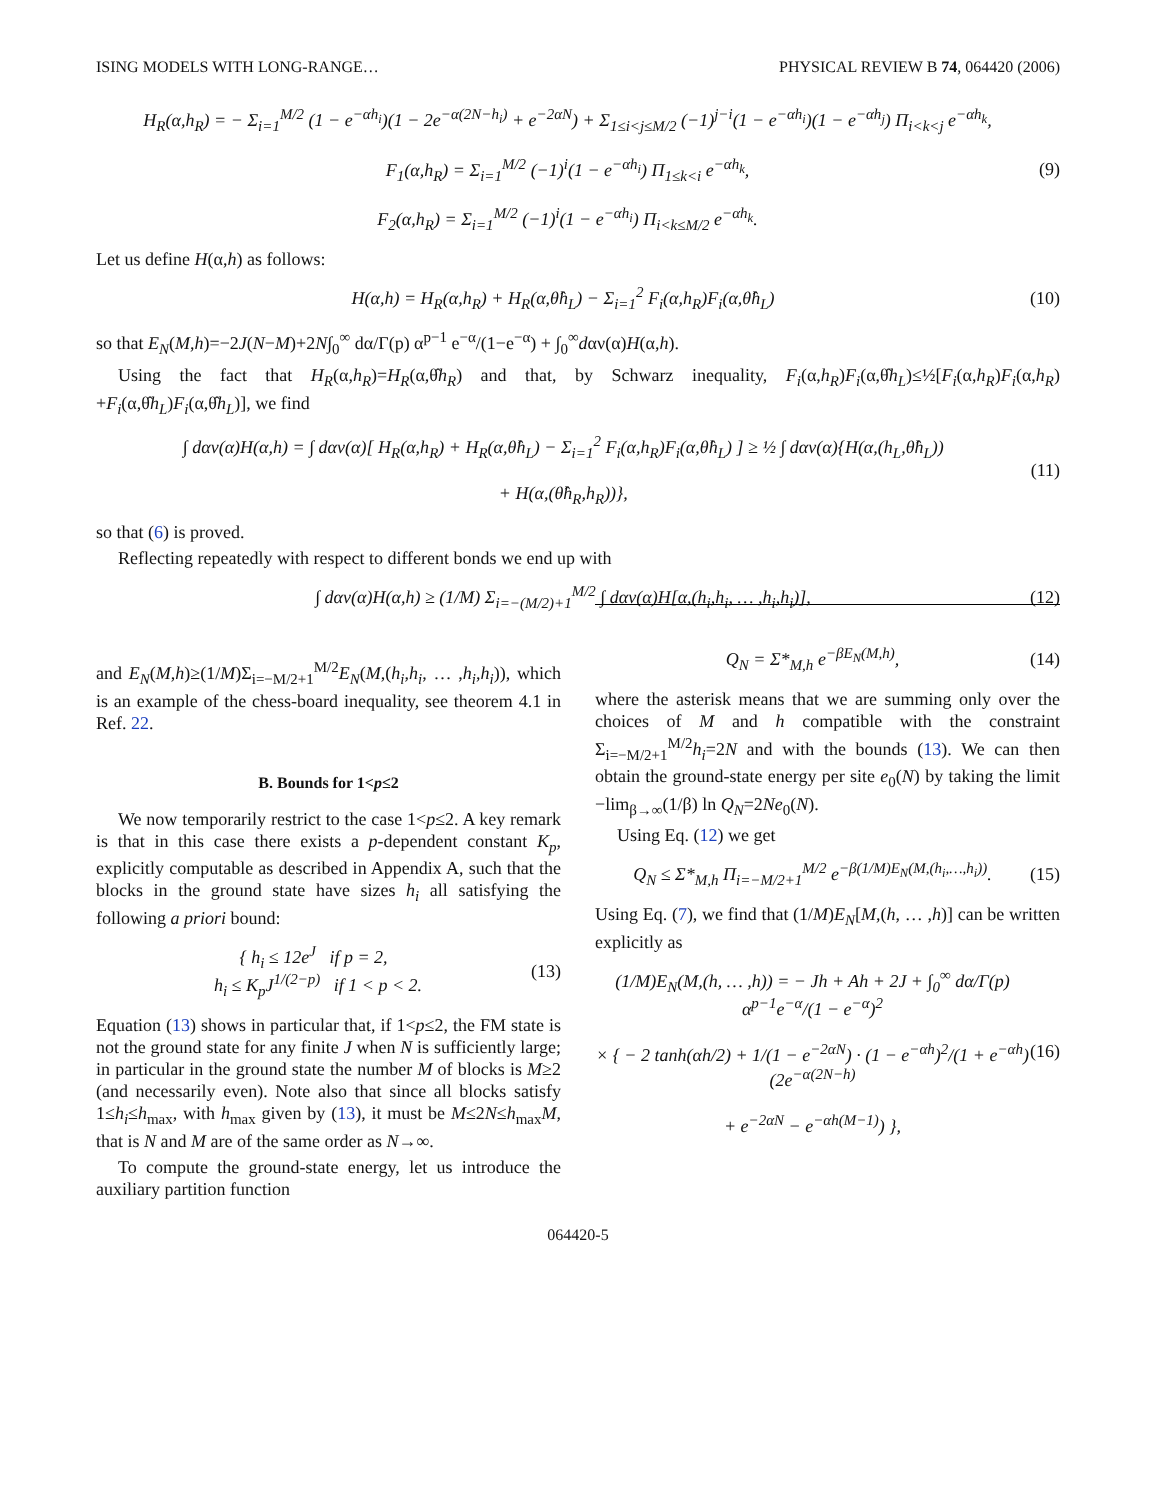ISING MODELS WITH LONG-RANGE… PHYSICAL REVIEW B 74, 064420 (2006)
H<sub>R</sub>(α,h<sub>R</sub>) = − Σ<sub>i=1</sub><sup>M/2</sup> (1 − e<sup>−αh<sub>i</sub></sup>)(1 − 2e<sup>−α(2N−h<sub>i</sub>)</sup> + e<sup>−2αN</sup>) + Σ<sub>1≤i<j≤M/2</sub> (−1)<sup>j−i</sup>(1 − e<sup>−αh<sub>i</sub></sup>)(1 − e<sup>−αh<sub>j</sub></sup>) Π<sub>i<k<j</sub> e<sup>−αh<sub>k</sub></sup>,
F<sub>1</sub>(α,h<sub>R</sub>) = Σ<sub>i=1</sub><sup>M/2</sup> (−1)<sup>i</sup>(1 − e<sup>−αh<sub>i</sub></sup>) Π<sub>1≤k<i</sub> e<sup>−αh<sub>k</sub></sup>,
F<sub>2</sub>(α,h<sub>R</sub>) = Σ<sub>i=1</sub><sup>M/2</sup> (−1)<sup>i</sup>(1 − e<sup>−αh<sub>i</sub></sup>) Π<sub>i<k≤M/2</sub> e<sup>−αh<sub>k</sub></sup>.
(9)
Let us define H(α,h) as follows:
H(α,h) = H<sub>R</sub>(α,h<sub>R</sub>) + H<sub>R</sub>(α,θ̂h<sub>L</sub>) − Σ<sub>i=1</sub><sup>2</sup> F<sub>i</sub>(α,h<sub>R</sub>)F<sub>i</sub>(α,θ̂h<sub>L</sub>)
(10)
so that E<sub>N</sub>(M,h)=−2J(N−M)+2N∫<sub>0</sub><sup>∞</sup> dα/Γ(p) α<sup>p−1</sup> e<sup>−α</sup>/(1−e<sup>−α</sup>) + ∫<sub>0</sub><sup>∞</sup>dαν(α)H(α,h).
Using the fact that H<sub>R</sub>(α,h<sub>R</sub>)=H<sub>R</sub>(α,θ̂h<sub>R</sub>) and that, by Schwarz inequality, F<sub>i</sub>(α,h<sub>R</sub>)F<sub>i</sub>(α,θ̂h<sub>L</sub>)≤½[F<sub>i</sub>(α,h<sub>R</sub>)F<sub>i</sub>(α,h<sub>R</sub>) +F<sub>i</sub>(α,θ̂h<sub>L</sub>)F<sub>i</sub>(α,θ̂h<sub>L</sub>)], we find
∫ dαν(α)H(α,h) = ∫ dαν(α)[ H<sub>R</sub>(α,h<sub>R</sub>) + H<sub>R</sub>(α,θ̂h<sub>L</sub>) − Σ<sub>i=1</sub><sup>2</sup> F<sub>i</sub>(α,h<sub>R</sub>)F<sub>i</sub>(α,θ̂h<sub>L</sub>) ] ≥ ½ ∫ dαν(α){H(α,(h<sub>L</sub>,θ̂h<sub>L</sub>))
+ H(α,(θ̂h<sub>R</sub>,h<sub>R</sub>))},
(11)
so that (6) is proved.
Reflecting repeatedly with respect to different bonds we end up with
∫ dαν(α)H(α,h) ≥ (1/M) Σ<sub>i=−(M/2)+1</sub><sup>M/2</sup> ∫ dαν(α)H[α,(h<sub>i</sub>,h<sub>i</sub>, … ,h<sub>i</sub>,h<sub>i</sub>)],
(12)
and E<sub>N</sub>(M,h)≥(1/M)Σ<sub>i=−M/2+1</sub><sup>M/2</sup>E<sub>N</sub>(M,(h<sub>i</sub>,h<sub>i</sub>, … ,h<sub>i</sub>,h<sub>i</sub>)), which is an example of the chess-board inequality, see theorem 4.1 in Ref. 22.
B. Bounds for 1<p≤2
We now temporarily restrict to the case 1<p≤2. A key remark is that in this case there exists a p-dependent constant K<sub>p</sub>, explicitly computable as described in Appendix A, such that the blocks in the ground state have sizes h<sub>i</sub> all satisfying the following a priori bound:
{ h<sub>i</sub> ≤ 12e<sup>J</sup> if p = 2,
h<sub>i</sub> ≤ K<sub>p</sub>J<sup>1/(2−p)</sup> if 1 < p < 2.
(13)
Equation (13) shows in particular that, if 1<p≤2, the FM state is not the ground state for any finite J when N is sufficiently large; in particular in the ground state the number M of blocks is M≥2 (and necessarily even). Note also that since all blocks satisfy 1≤h<sub>i</sub>≤h<sub>max</sub>, with h<sub>max</sub> given by (13), it must be M≤2N≤h<sub>max</sub>M, that is N and M are of the same order as N→∞.
To compute the ground-state energy, let us introduce the auxiliary partition function
Q<sub>N</sub> = Σ*<sub>M,h</sub> e<sup>−βE<sub>N</sub>(M,h)</sup>, (14)
where the asterisk means that we are summing only over the choices of M and h compatible with the constraint Σ<sub>i=−M/2+1</sub><sup>M/2</sup>h<sub>i</sub>=2N and with the bounds (13). We can then obtain the ground-state energy per site e<sub>0</sub>(N) by taking the limit −lim<sub>β→∞</sub>(1/β) ln Q<sub>N</sub>=2Ne<sub>0</sub>(N).
Using Eq. (12) we get
Q<sub>N</sub> ≤ Σ*<sub>M,h</sub> Π<sub>i=−M/2+1</sub><sup>M/2</sup> e<sup>−β(1/M)E<sub>N</sub>(M,(h<sub>i</sub>,…,h<sub>i</sub>))</sup>.
(15)
Using Eq. (7), we find that (1/M)E<sub>N</sub>[M,(h, … ,h)] can be written explicitly as
(1/M)E<sub>N</sub>(M,(h, … ,h)) = − Jh + Ah + 2J + ∫<sub>0</sub><sup>∞</sup> dα/Γ(p) α<sup>p−1</sup>e<sup>−α</sup>/(1 − e<sup>−α</sup>)<sup>2</sup>
× { − 2 tanh(αh/2) + 1/(1 − e<sup>−2αN</sup>) · (1 − e<sup>−αh</sup>)<sup>2</sup>/(1 + e<sup>−αh</sup>) (2e<sup>−α(2N−h)</sup>
+ e<sup>−2αN</sup> − e<sup>−αh(M−1)</sup>) },
(16)
064420-5